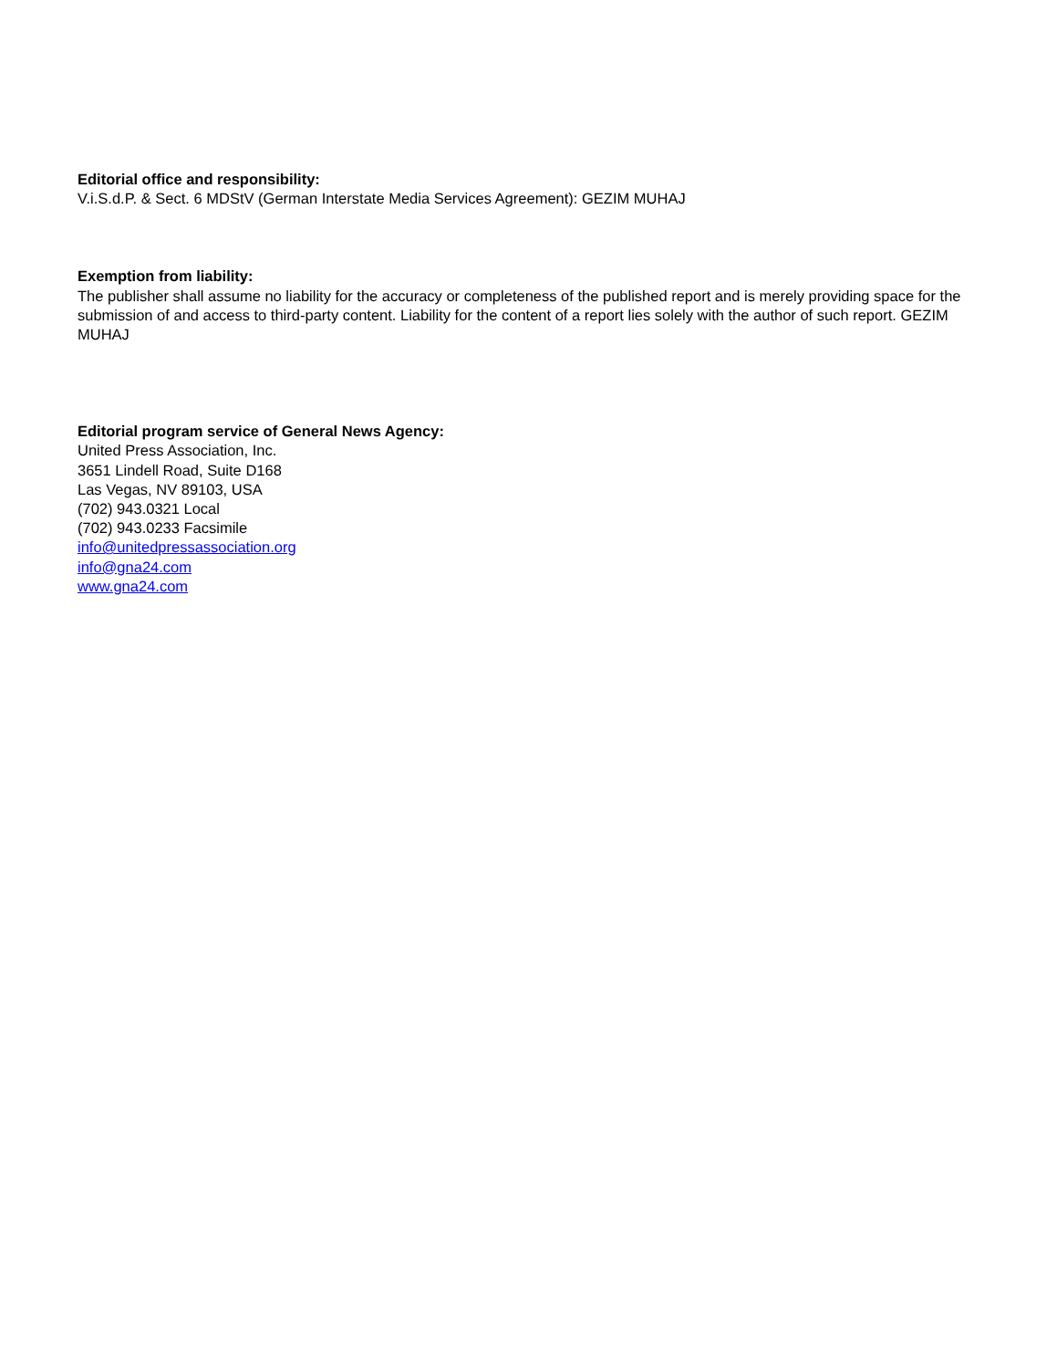Editorial office and responsibility:
V.i.S.d.P. & Sect. 6 MDStV (German Interstate Media Services Agreement): GEZIM MUHAJ
Exemption from liability:
The publisher shall assume no liability for the accuracy or completeness of the published report and is merely providing space for the submission of and access to third-party content. Liability for the content of a report lies solely with the author of such report. GEZIM MUHAJ
Editorial program service of General News Agency:
United Press Association, Inc.
3651 Lindell Road, Suite D168
Las Vegas, NV 89103, USA
(702) 943.0321 Local
(702) 943.0233 Facsimile
info@unitedpressassociation.org
info@gna24.com
www.gna24.com